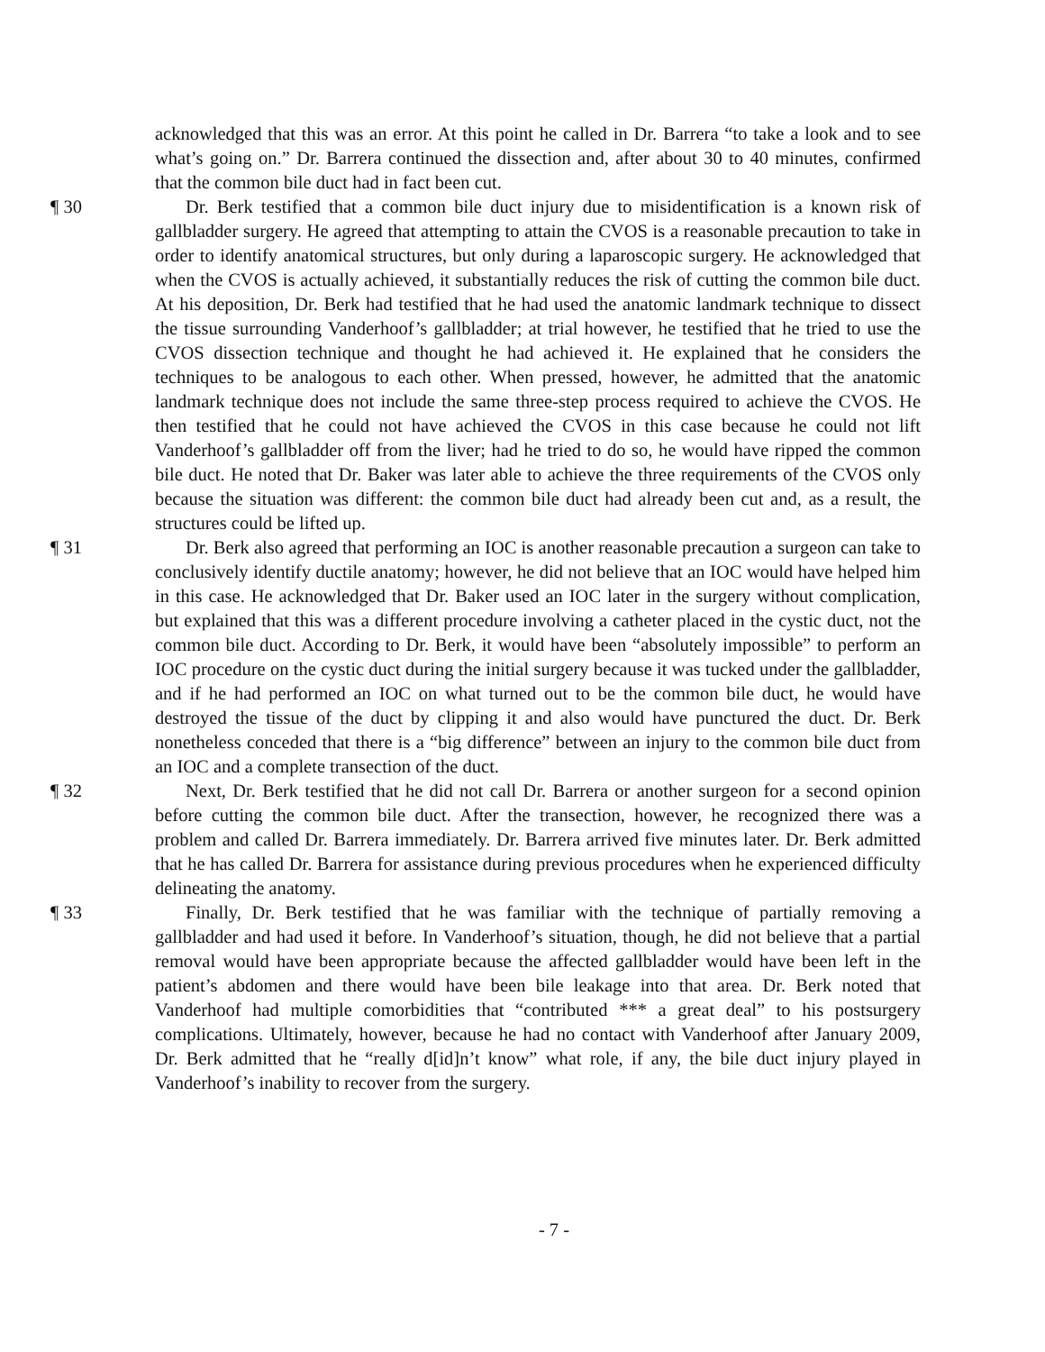acknowledged that this was an error. At this point he called in Dr. Barrera “to take a look and to see what’s going on.” Dr. Barrera continued the dissection and, after about 30 to 40 minutes, confirmed that the common bile duct had in fact been cut.
¶ 30 Dr. Berk testified that a common bile duct injury due to misidentification is a known risk of gallbladder surgery. He agreed that attempting to attain the CVOS is a reasonable precaution to take in order to identify anatomical structures, but only during a laparoscopic surgery. He acknowledged that when the CVOS is actually achieved, it substantially reduces the risk of cutting the common bile duct. At his deposition, Dr. Berk had testified that he had used the anatomic landmark technique to dissect the tissue surrounding Vanderhoof’s gallbladder; at trial however, he testified that he tried to use the CVOS dissection technique and thought he had achieved it. He explained that he considers the techniques to be analogous to each other. When pressed, however, he admitted that the anatomic landmark technique does not include the same three-step process required to achieve the CVOS. He then testified that he could not have achieved the CVOS in this case because he could not lift Vanderhoof’s gallbladder off from the liver; had he tried to do so, he would have ripped the common bile duct. He noted that Dr. Baker was later able to achieve the three requirements of the CVOS only because the situation was different: the common bile duct had already been cut and, as a result, the structures could be lifted up.
¶ 31 Dr. Berk also agreed that performing an IOC is another reasonable precaution a surgeon can take to conclusively identify ductile anatomy; however, he did not believe that an IOC would have helped him in this case. He acknowledged that Dr. Baker used an IOC later in the surgery without complication, but explained that this was a different procedure involving a catheter placed in the cystic duct, not the common bile duct. According to Dr. Berk, it would have been “absolutely impossible” to perform an IOC procedure on the cystic duct during the initial surgery because it was tucked under the gallbladder, and if he had performed an IOC on what turned out to be the common bile duct, he would have destroyed the tissue of the duct by clipping it and also would have punctured the duct. Dr. Berk nonetheless conceded that there is a “big difference” between an injury to the common bile duct from an IOC and a complete transection of the duct.
¶ 32 Next, Dr. Berk testified that he did not call Dr. Barrera or another surgeon for a second opinion before cutting the common bile duct. After the transection, however, he recognized there was a problem and called Dr. Barrera immediately. Dr. Barrera arrived five minutes later. Dr. Berk admitted that he has called Dr. Barrera for assistance during previous procedures when he experienced difficulty delineating the anatomy.
¶ 33 Finally, Dr. Berk testified that he was familiar with the technique of partially removing a gallbladder and had used it before. In Vanderhoof’s situation, though, he did not believe that a partial removal would have been appropriate because the affected gallbladder would have been left in the patient’s abdomen and there would have been bile leakage into that area. Dr. Berk noted that Vanderhoof had multiple comorbidities that “contributed *** a great deal” to his postsurgery complications. Ultimately, however, because he had no contact with Vanderhoof after January 2009, Dr. Berk admitted that he “really d[id]n’t know” what role, if any, the bile duct injury played in Vanderhoof’s inability to recover from the surgery.
- 7 -